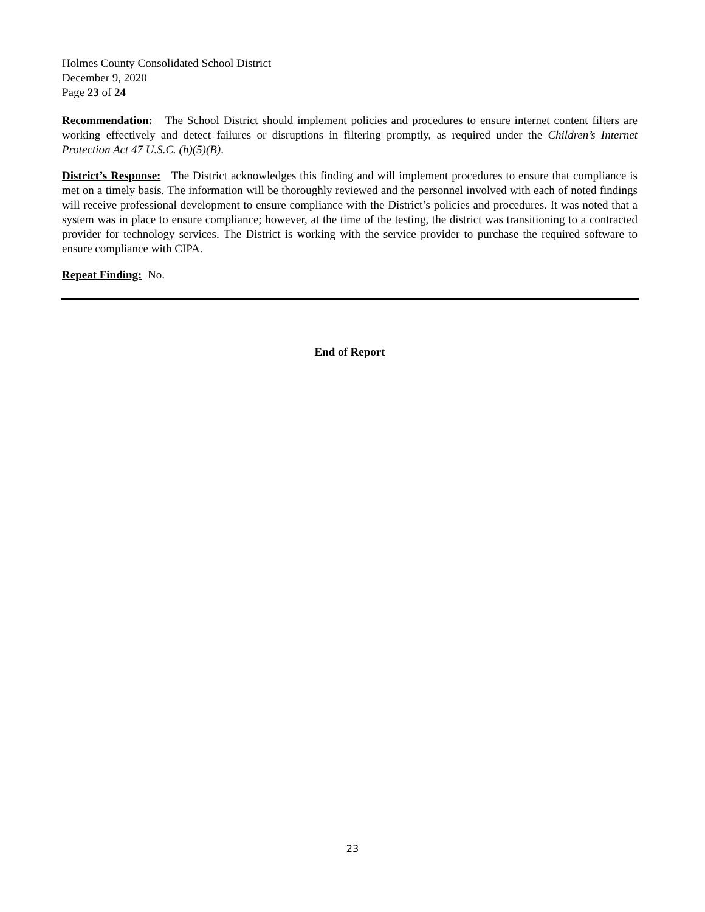Holmes County Consolidated School District
December 9, 2020
Page 23 of 24
Recommendation: The School District should implement policies and procedures to ensure internet content filters are working effectively and detect failures or disruptions in filtering promptly, as required under the Children’s Internet Protection Act 47 U.S.C. (h)(5)(B).
District’s Response: The District acknowledges this finding and will implement procedures to ensure that compliance is met on a timely basis. The information will be thoroughly reviewed and the personnel involved with each of noted findings will receive professional development to ensure compliance with the District’s policies and procedures. It was noted that a system was in place to ensure compliance; however, at the time of the testing, the district was transitioning to a contracted provider for technology services. The District is working with the service provider to purchase the required software to ensure compliance with CIPA.
Repeat Finding: No.
End of Report
23